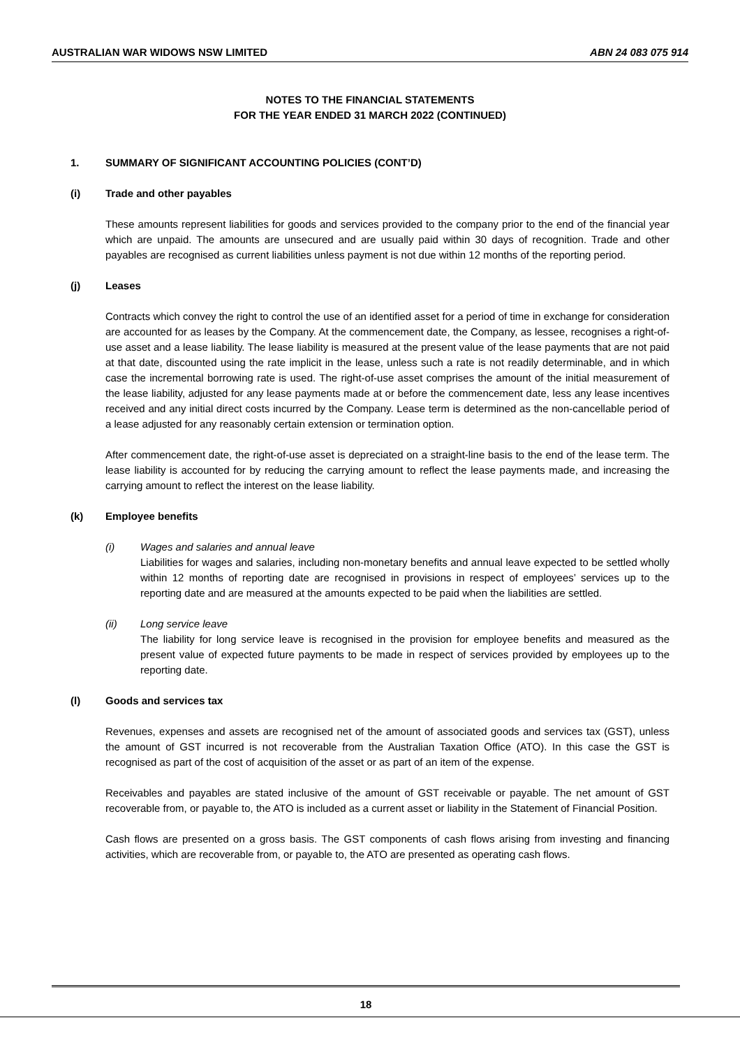AUSTRALIAN WAR WIDOWS NSW LIMITED ABN 24 083 075 914
NOTES TO THE FINANCIAL STATEMENTS
FOR THE YEAR ENDED 31 MARCH 2022 (CONTINUED)
1. SUMMARY OF SIGNIFICANT ACCOUNTING POLICIES (CONT’D)
(i) Trade and other payables
These amounts represent liabilities for goods and services provided to the company prior to the end of the financial year which are unpaid. The amounts are unsecured and are usually paid within 30 days of recognition. Trade and other payables are recognised as current liabilities unless payment is not due within 12 months of the reporting period.
(j) Leases
Contracts which convey the right to control the use of an identified asset for a period of time in exchange for consideration are accounted for as leases by the Company. At the commencement date, the Company, as lessee, recognises a right-of-use asset and a lease liability. The lease liability is measured at the present value of the lease payments that are not paid at that date, discounted using the rate implicit in the lease, unless such a rate is not readily determinable, and in which case the incremental borrowing rate is used. The right-of-use asset comprises the amount of the initial measurement of the lease liability, adjusted for any lease payments made at or before the commencement date, less any lease incentives received and any initial direct costs incurred by the Company. Lease term is determined as the non-cancellable period of a lease adjusted for any reasonably certain extension or termination option.
After commencement date, the right-of-use asset is depreciated on a straight-line basis to the end of the lease term. The lease liability is accounted for by reducing the carrying amount to reflect the lease payments made, and increasing the carrying amount to reflect the interest on the lease liability.
(k) Employee benefits
(i) Wages and salaries and annual leave
Liabilities for wages and salaries, including non-monetary benefits and annual leave expected to be settled wholly within 12 months of reporting date are recognised in provisions in respect of employees’ services up to the reporting date and are measured at the amounts expected to be paid when the liabilities are settled.
(ii) Long service leave
The liability for long service leave is recognised in the provision for employee benefits and measured as the present value of expected future payments to be made in respect of services provided by employees up to the reporting date.
(l) Goods and services tax
Revenues, expenses and assets are recognised net of the amount of associated goods and services tax (GST), unless the amount of GST incurred is not recoverable from the Australian Taxation Office (ATO). In this case the GST is recognised as part of the cost of acquisition of the asset or as part of an item of the expense.
Receivables and payables are stated inclusive of the amount of GST receivable or payable. The net amount of GST recoverable from, or payable to, the ATO is included as a current asset or liability in the Statement of Financial Position.
Cash flows are presented on a gross basis. The GST components of cash flows arising from investing and financing activities, which are recoverable from, or payable to, the ATO are presented as operating cash flows.
18